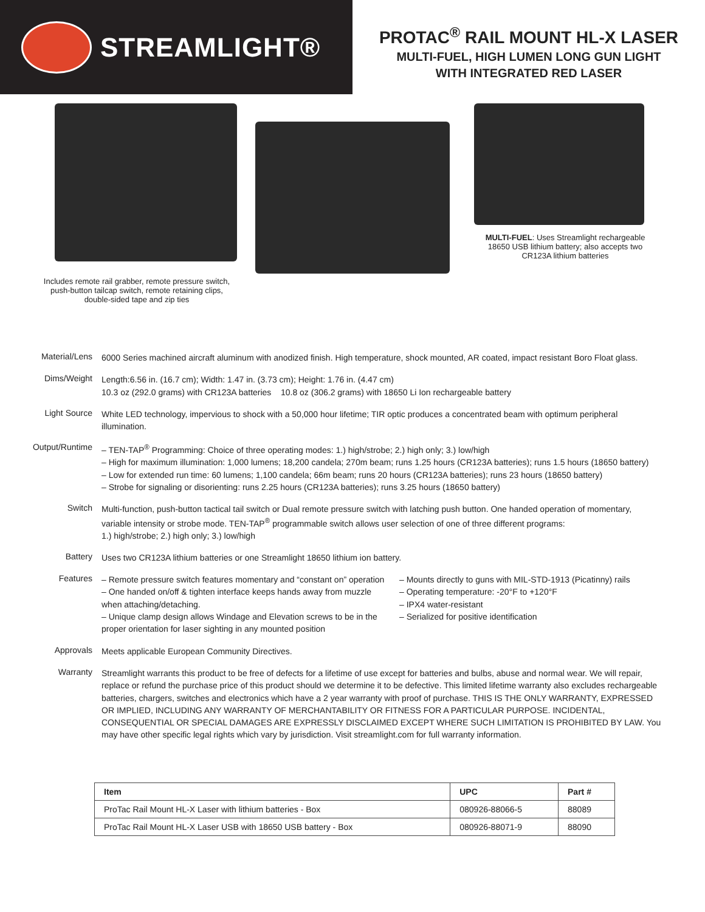STREAMLIGHT®
PROTAC<sup>®</sup> RAIL MOUNT HL-X LASER
MULTI-FUEL, HIGH LUMEN LONG GUN LIGHT
WITH INTEGRATED RED LASER
Includes remote rail grabber, remote pressure switch,
push-button tailcap switch, remote retaining clips,
double-sided tape and zip ties
MULTI-FUEL: Uses Streamlight rechargeable
18650 USB lithium battery; also accepts two
CR123A lithium batteries
Material/Lens
6000 Series machined aircraft aluminum with anodized finish. High temperature, shock mounted, AR coated, impact resistant Boro Float glass.
Dims/Weight
Length:6.56 in. (16.7 cm); Width: 1.47 in. (3.73 cm); Height: 1.76 in. (4.47 cm)
10.3 oz (292.0 grams) with CR123A batteries 10.8 oz (306.2 grams) with 18650 Li Ion rechargeable battery
Light Source
White LED technology, impervious to shock with a 50,000 hour lifetime; TIR optic produces a concentrated beam with optimum peripheral illumination.
Output/Runtime
– TEN-TAP<sup>®</sup> Programming: Choice of three operating modes: 1.) high/strobe; 2.) high only; 3.) low/high
– High for maximum illumination: 1,000 lumens; 18,200 candela; 270m beam; runs 1.25 hours (CR123A batteries); runs 1.5 hours (18650 battery)
– Low for extended run time: 60 lumens; 1,100 candela; 66m beam; runs 20 hours (CR123A batteries); runs 23 hours (18650 battery)
– Strobe for signaling or disorienting: runs 2.25 hours (CR123A batteries); runs 3.25 hours (18650 battery)
Switch
Multi-function, push-button tactical tail switch or Dual remote pressure switch with latching push button. One handed operation of momentary, variable intensity or strobe mode. TEN-TAP<sup>®</sup> programmable switch allows user selection of one of three different programs:
1.) high/strobe; 2.) high only; 3.) low/high
Battery
Uses two CR123A lithium batteries or one Streamlight 18650 lithium ion battery.
Features
– Remote pressure switch features momentary and “constant on” operation
– One handed on/off & tighten interface keeps hands away from muzzle when attaching/detaching.
– Unique clamp design allows Windage and Elevation screws to be in the proper orientation for laser sighting in any mounted position
– Mounts directly to guns with MIL-STD-1913 (Picatinny) rails
– Operating temperature: -20°F to +120°F
– IPX4 water-resistant
– Serialized for positive identification
Approvals
Meets applicable European Community Directives.
Warranty
Streamlight warrants this product to be free of defects for a lifetime of use except for batteries and bulbs, abuse and normal wear. We will repair, replace or refund the purchase price of this product should we determine it to be defective. This limited lifetime warranty also excludes rechargeable batteries, chargers, switches and electronics which have a 2 year warranty with proof of purchase. THIS IS THE ONLY WARRANTY, EXPRESSED OR IMPLIED, INCLUDING ANY WARRANTY OF MERCHANTABILITY OR FITNESS FOR A PARTICULAR PURPOSE. INCIDENTAL, CONSEQUENTIAL OR SPECIAL DAMAGES ARE EXPRESSLY DISCLAIMED EXCEPT WHERE SUCH LIMITATION IS PROHIBITED BY LAW. You may have other specific legal rights which vary by jurisdiction. Visit streamlight.com for full warranty information.
| Item | UPC | Part # |
| --- | --- | --- |
| ProTac Rail Mount HL-X Laser with lithium batteries - Box | 080926-88066-5 | 88089 |
| ProTac Rail Mount HL-X Laser USB with 18650 USB battery - Box | 080926-88071-9 | 88090 |